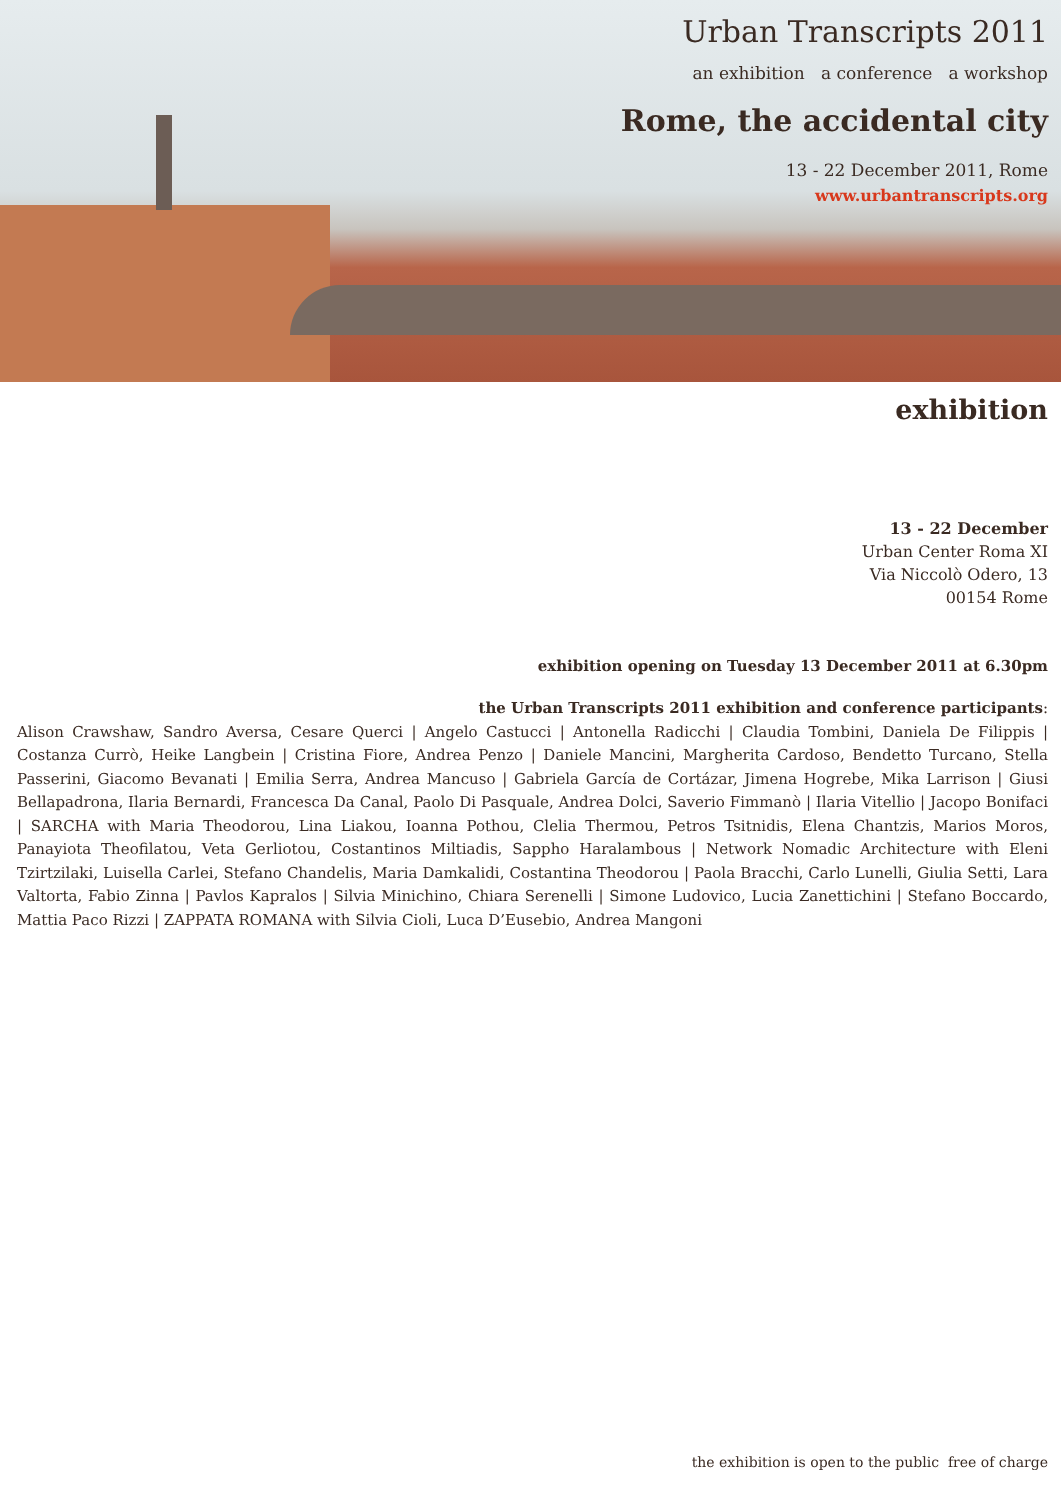Urban Transcripts 2011
an exhibition a conference a workshop
Rome, the accidental city
13 - 22 December 2011, Rome
www.urbantranscripts.org
exhibition
13 - 22 December
Urban Center Roma XI
Via Niccolò Odero, 13
00154 Rome
exhibition opening on Tuesday 13 December 2011 at 6.30pm
the Urban Transcripts 2011 exhibition and conference participants:
Alison Crawshaw, Sandro Aversa, Cesare Querci | Angelo Castucci | Antonella Radicchi | Claudia Tombini, Daniela De Filippis | Costanza Currò, Heike Langbein | Cristina Fiore, Andrea Penzo | Daniele Mancini, Margherita Cardoso, Bendetto Turcano, Stella Passerini, Giacomo Bevanati | Emilia Serra, Andrea Mancuso | Gabriela García de Cortázar, Jimena Hogrebe, Mika Larrison | Giusi Bellapadrona, Ilaria Bernardi, Francesca Da Canal, Paolo Di Pasquale, Andrea Dolci, Saverio Fimmanò | Ilaria Vitellio | Jacopo Bonifaci | SARCHA with Maria Theodorou, Lina Liakou, Ioanna Pothou, Clelia Thermou, Petros Tsitnidis, Elena Chantzis, Marios Moros, Panayiota Theofilatou, Veta Gerliotou, Costantinos Miltiadis, Sappho Haralambous | Network Nomadic Architecture with Eleni Tzirtzilaki, Luisella Carlei, Stefano Chandelis, Maria Damkalidi, Costantina Theodorou | Paola Bracchi, Carlo Lunelli, Giulia Setti, Lara Valtorta, Fabio Zinna | Pavlos Kapralos | Silvia Minichino, Chiara Serenelli | Simone Ludovico, Lucia Zanettichini | Stefano Boccardo, Mattia Paco Rizzi | ZAPPATA ROMANA with Silvia Cioli, Luca D’Eusebio, Andrea Mangoni
the exhibition is open to the public free of charge